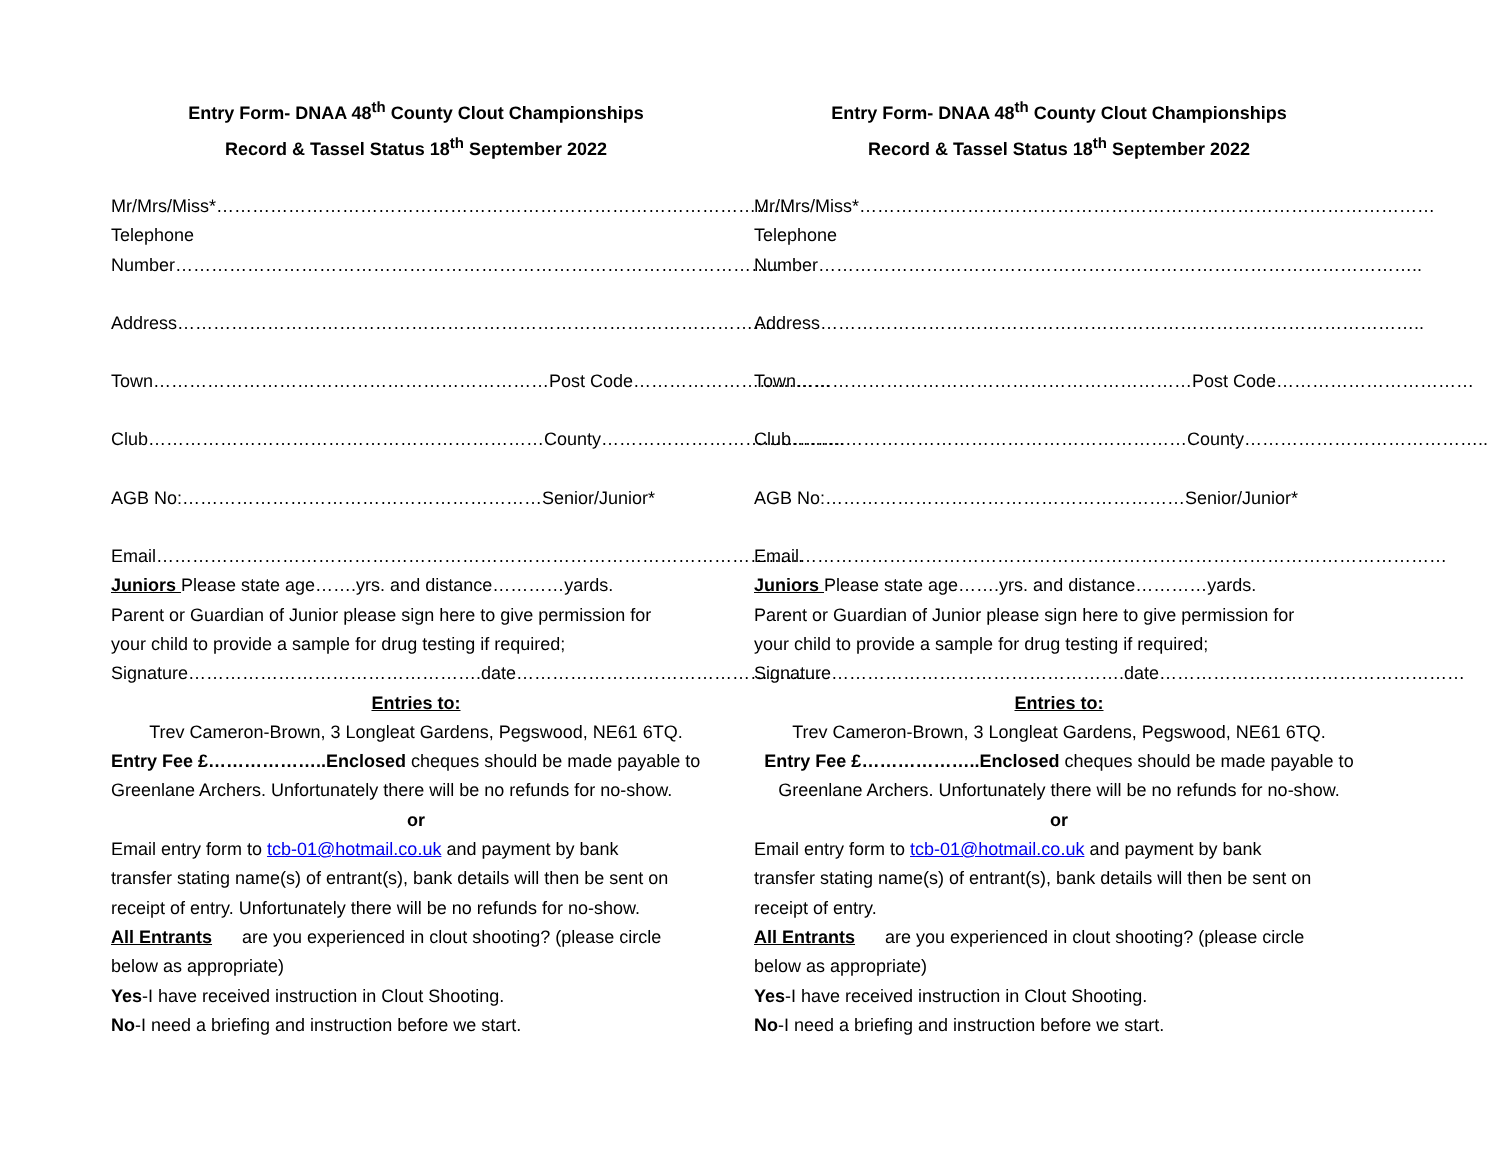Entry Form- DNAA 48<sup>th</sup> County Clout Championships
Record & Tassel Status 18<sup>th</sup> September 2022
Mr/Mrs/Miss*……………………………………………………………………………………
Telephone
Number………………………………………………………………………………………..
Address………………………………………………………………………………………..
Town…………………………………………………………Post Code……………………………
Club…………………………………………………………County…………………………………..
AGB No:……………………………………………………Senior/Junior*
Email………………………………………………………………………………………………
Juniors Please state age…….yrs. and distance…………yards.
Parent or Guardian of Junior please sign here to give permission for
your child to provide a sample for drug testing if required;
Signature………………………………………….date……………………………………………
Entries to:
Trev Cameron-Brown, 3 Longleat Gardens, Pegswood, NE61 6TQ.
Entry Fee £………………..Enclosed cheques should be made payable to
Greenlane Archers. Unfortunately there will be no refunds for no-show.
or
Email entry form to tcb-01@hotmail.co.uk and payment by bank
transfer stating name(s) of entrant(s), bank details will then be sent on
receipt of entry. Unfortunately there will be no refunds for no-show.
All Entrants are you experienced in clout shooting? (please circle
below as appropriate)
Yes-I have received instruction in Clout Shooting.
No-I need a briefing and instruction before we start.
Entry Form- DNAA 48<sup>th</sup> County Clout Championships
Record & Tassel Status 18<sup>th</sup> September 2022
Mr/Mrs/Miss*……………………………………………………………………………………
Telephone
Number………………………………………………………………………………………..
Address………………………………………………………………………………………..
Town…………………………………………………………Post Code……………………………
Club…………………………………………………………County…………………………………..
AGB No:……………………………………………………Senior/Junior*
Email………………………………………………………………………………………………
Juniors Please state age…….yrs. and distance…………yards.
Parent or Guardian of Junior please sign here to give permission for
your child to provide a sample for drug testing if required;
Signature………………………………………….date……………………………………………
Entries to:
Trev Cameron-Brown, 3 Longleat Gardens, Pegswood, NE61 6TQ.
Entry Fee £………………..Enclosed cheques should be made payable to
Greenlane Archers. Unfortunately there will be no refunds for no-show.
or
Email entry form to tcb-01@hotmail.co.uk and payment by bank
transfer stating name(s) of entrant(s), bank details will then be sent on
receipt of entry.
All Entrants are you experienced in clout shooting? (please circle
below as appropriate)
Yes-I have received instruction in Clout Shooting.
No-I need a briefing and instruction before we start.